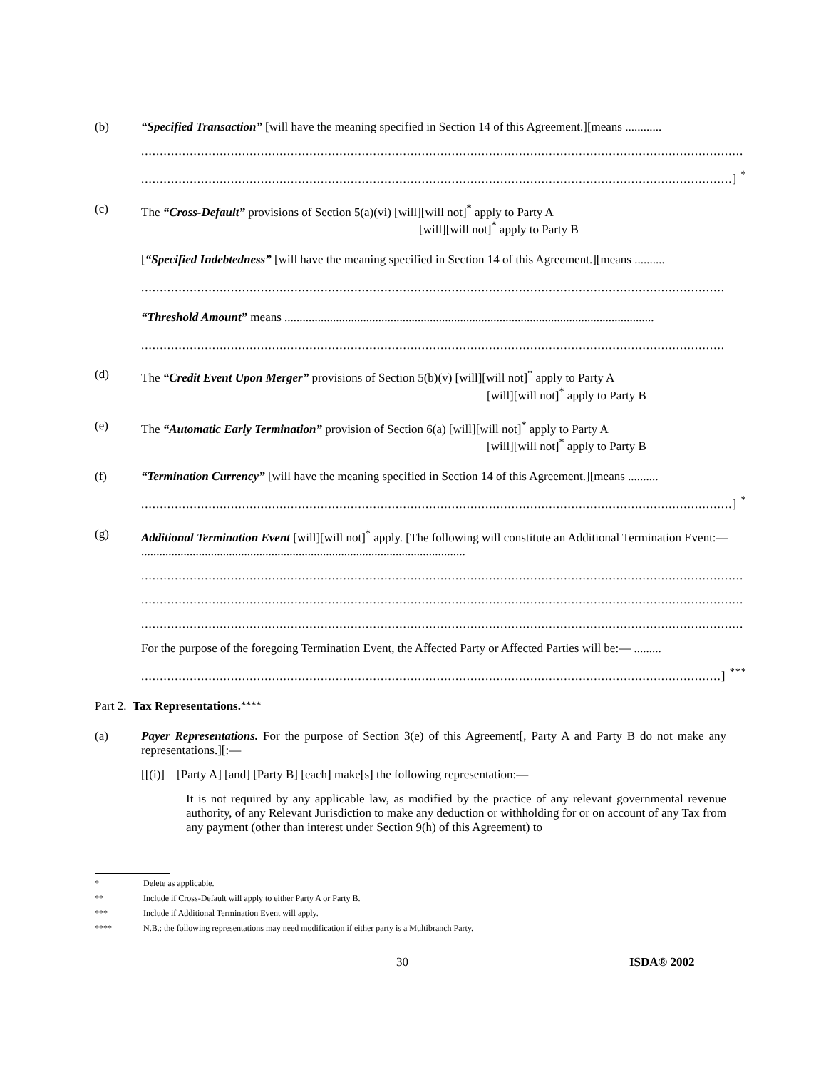(b) “Specified Transaction” [will have the meaning specified in Section 14 of this Agreement.][means ............
.................................................................................................................................................................
..............................................................................................................................................................] <sup>*</sup>
(c) The “Cross-Default” provisions of Section 5(a)(vi) [will][will not]<sup>*</sup> apply to Party A
[will][will not]<sup>*</sup> apply to Party B
[“Specified Indebtedness” [will have the meaning specified in Section 14 of this Agreement.][means ..........
..............................................................................................................................................................] <sup>*</sup>
“Threshold Amount” means ..........................................................................................................................
.............................................................................................................................................................] <sup>**</sup>
(d) The “Credit Event Upon Merger” provisions of Section 5(b)(v) [will][will not]<sup>*</sup> apply to Party A
[will][will not]<sup>*</sup> apply to Party B
(e) The “Automatic Early Termination” provision of Section 6(a) [will][will not]<sup>*</sup> apply to Party A
[will][will not]<sup>*</sup> apply to Party B
(f) “Termination Currency” [will have the meaning specified in Section 14 of this Agreement.][means ..........
..............................................................................................................................................................] <sup>*</sup>
(g) Additional Termination Event [will][will not]<sup>*</sup> apply. [The following will constitute an Additional Termination Event:— ...........................................................................................................
.................................................................................................................................................................
.................................................................................................................................................................
.................................................................................................................................................................
For the purpose of the foregoing Termination Event, the Affected Party or Affected Parties will be:— .........
...........................................................................................................................................................] <sup>***</sup>
Part 2. Tax Representations.<sup>****</sup>
(a) Payer Representations. For the purpose of Section 3(e) of this Agreement[, Party A and Party B do not make any representations.][:—
[[(i)] [Party A] [and] [Party B] [each] make[s] the following representation:—
It is not required by any applicable law, as modified by the practice of any relevant governmental revenue authority, of any Relevant Jurisdiction to make any deduction or withholding for or on account of any Tax from any payment (other than interest under Section 9(h) of this Agreement) to
* Delete as applicable.
** Include if Cross-Default will apply to either Party A or Party B.
*** Include if Additional Termination Event will apply.
**** N.B.: the following representations may need modification if either party is a Multibranch Party.
30 ISDA® 2002